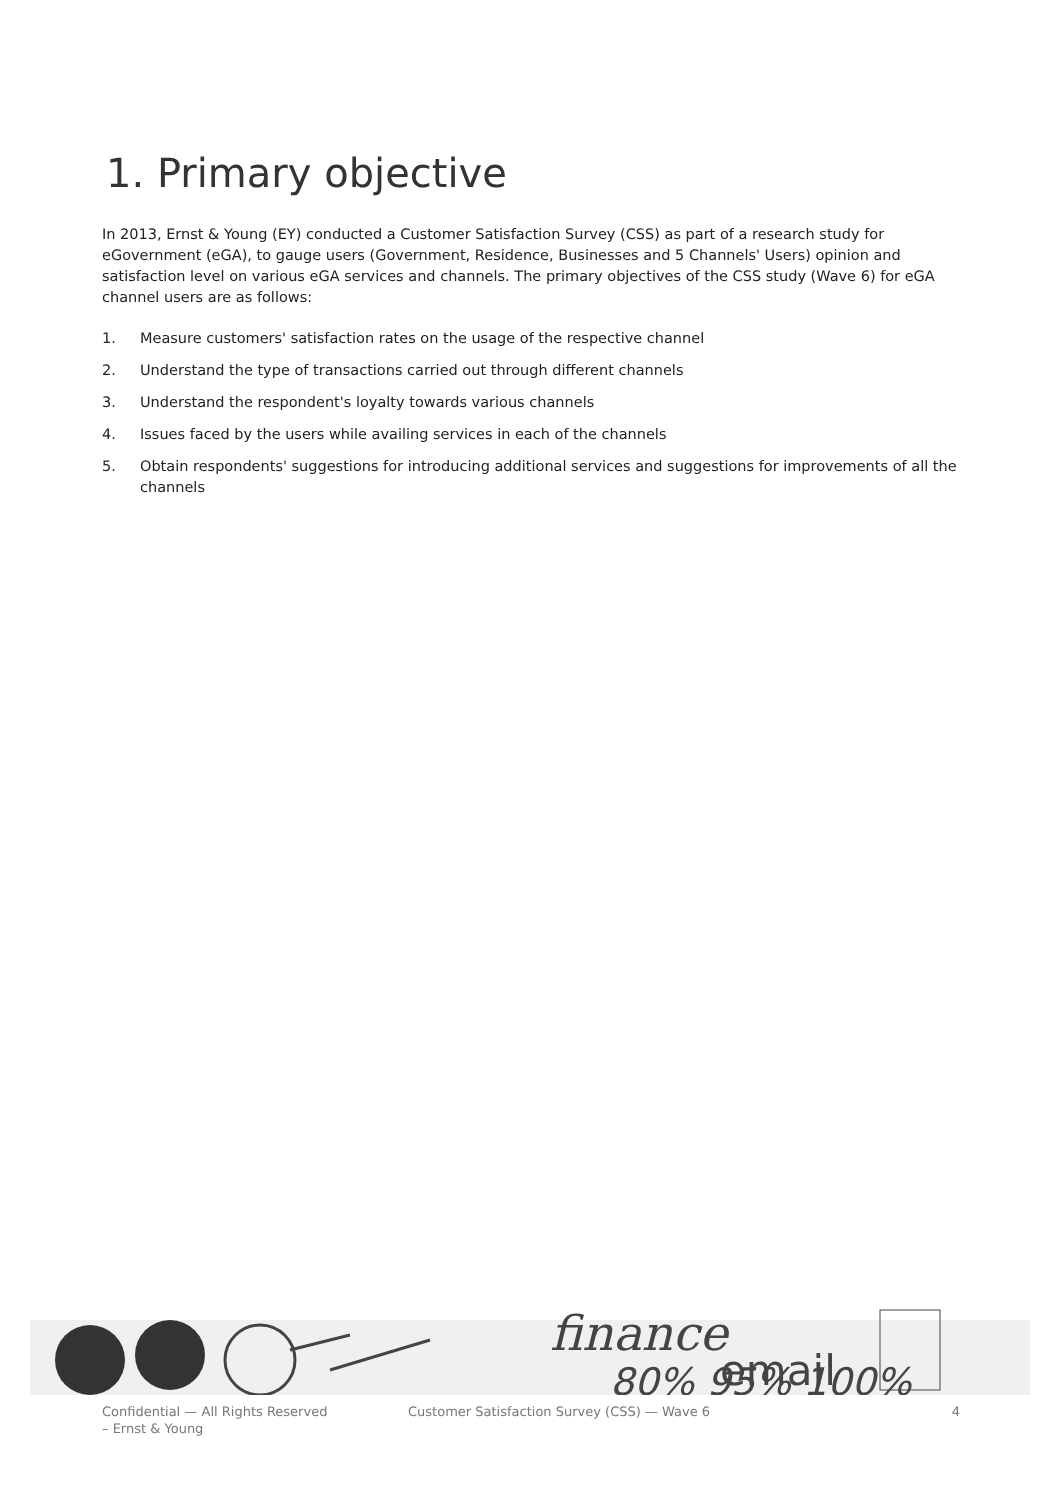1. Primary objective
In 2013, Ernst & Young (EY) conducted a Customer Satisfaction Survey (CSS) as part of a research study for eGovernment (eGA), to gauge users (Government, Residence, Businesses and 5 Channels' Users) opinion and satisfaction level on various eGA services and channels. The primary objectives of the CSS study (Wave 6) for eGA channel users are as follows:
1. Measure customers' satisfaction rates on the usage of the respective channel
2. Understand the type of transactions carried out through different channels
3. Understand the respondent's loyalty towards various channels
4. Issues faced by the users while availing services in each of the channels
5. Obtain respondents' suggestions for introducing additional services and suggestions for improvements of all the channels
finance
email
80% 95% 100%
Confidential — All Rights Reserved
– Ernst & Young
Customer Satisfaction Survey (CSS) — Wave 6
4